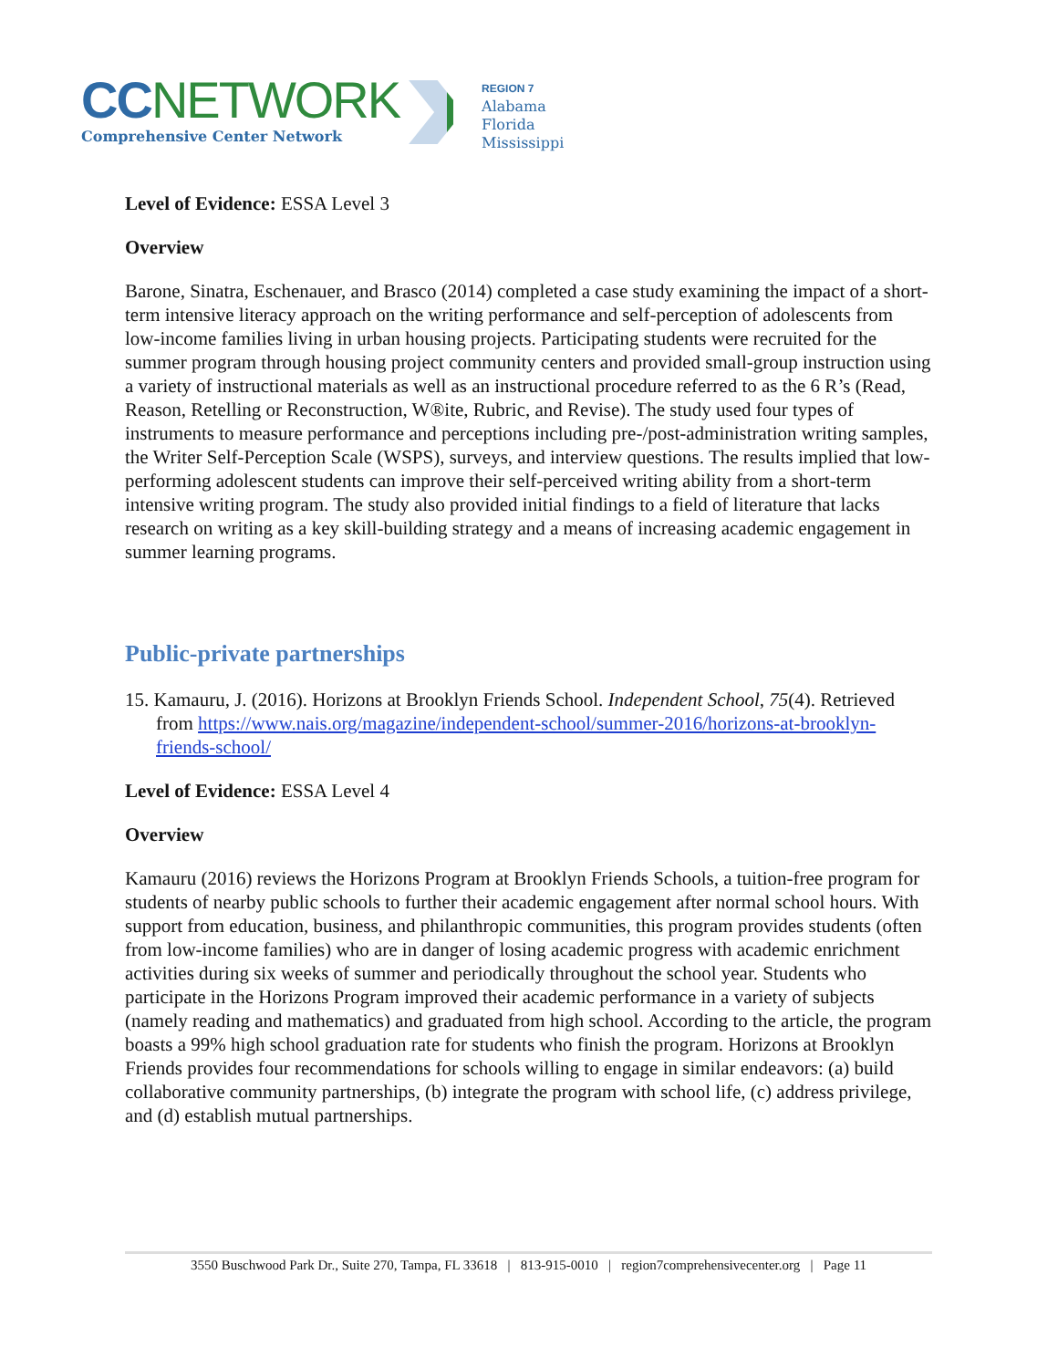CC NETWORK
Comprehensive Center Network
REGION 7
Alabama
Florida
Mississippi
Level of Evidence: ESSA Level 3
Overview
Barone, Sinatra, Eschenauer, and Brasco (2014) completed a case study examining the impact of a short-term intensive literacy approach on the writing performance and self-perception of adolescents from low-income families living in urban housing projects. Participating students were recruited for the summer program through housing project community centers and provided small-group instruction using a variety of instructional materials as well as an instructional procedure referred to as the 6 R’s (Read, Reason, Retelling or Reconstruction, W®ite, Rubric, and Revise). The study used four types of instruments to measure performance and perceptions including pre-/post-administration writing samples, the Writer Self-Perception Scale (WSPS), surveys, and interview questions. The results implied that low-performing adolescent students can improve their self-perceived writing ability from a short-term intensive writing program. The study also provided initial findings to a field of literature that lacks research on writing as a key skill-building strategy and a means of increasing academic engagement in summer learning programs.
Public-private partnerships
15. Kamauru, J. (2016). Horizons at Brooklyn Friends School. Independent School, 75(4). Retrieved from https://www.nais.org/magazine/independent-school/summer-2016/horizons-at-brooklyn-friends-school/
Level of Evidence: ESSA Level 4
Overview
Kamauru (2016) reviews the Horizons Program at Brooklyn Friends Schools, a tuition-free program for students of nearby public schools to further their academic engagement after normal school hours. With support from education, business, and philanthropic communities, this program provides students (often from low-income families) who are in danger of losing academic progress with academic enrichment activities during six weeks of summer and periodically throughout the school year. Students who participate in the Horizons Program improved their academic performance in a variety of subjects (namely reading and mathematics) and graduated from high school. According to the article, the program boasts a 99% high school graduation rate for students who finish the program. Horizons at Brooklyn Friends provides four recommendations for schools willing to engage in similar endeavors: (a) build collaborative community partnerships, (b) integrate the program with school life, (c) address privilege, and (d) establish mutual partnerships.
3550 Buschwood Park Dr., Suite 270, Tampa, FL 33618 | 813-915-0010 | region7comprehensivecenter.org | Page 11